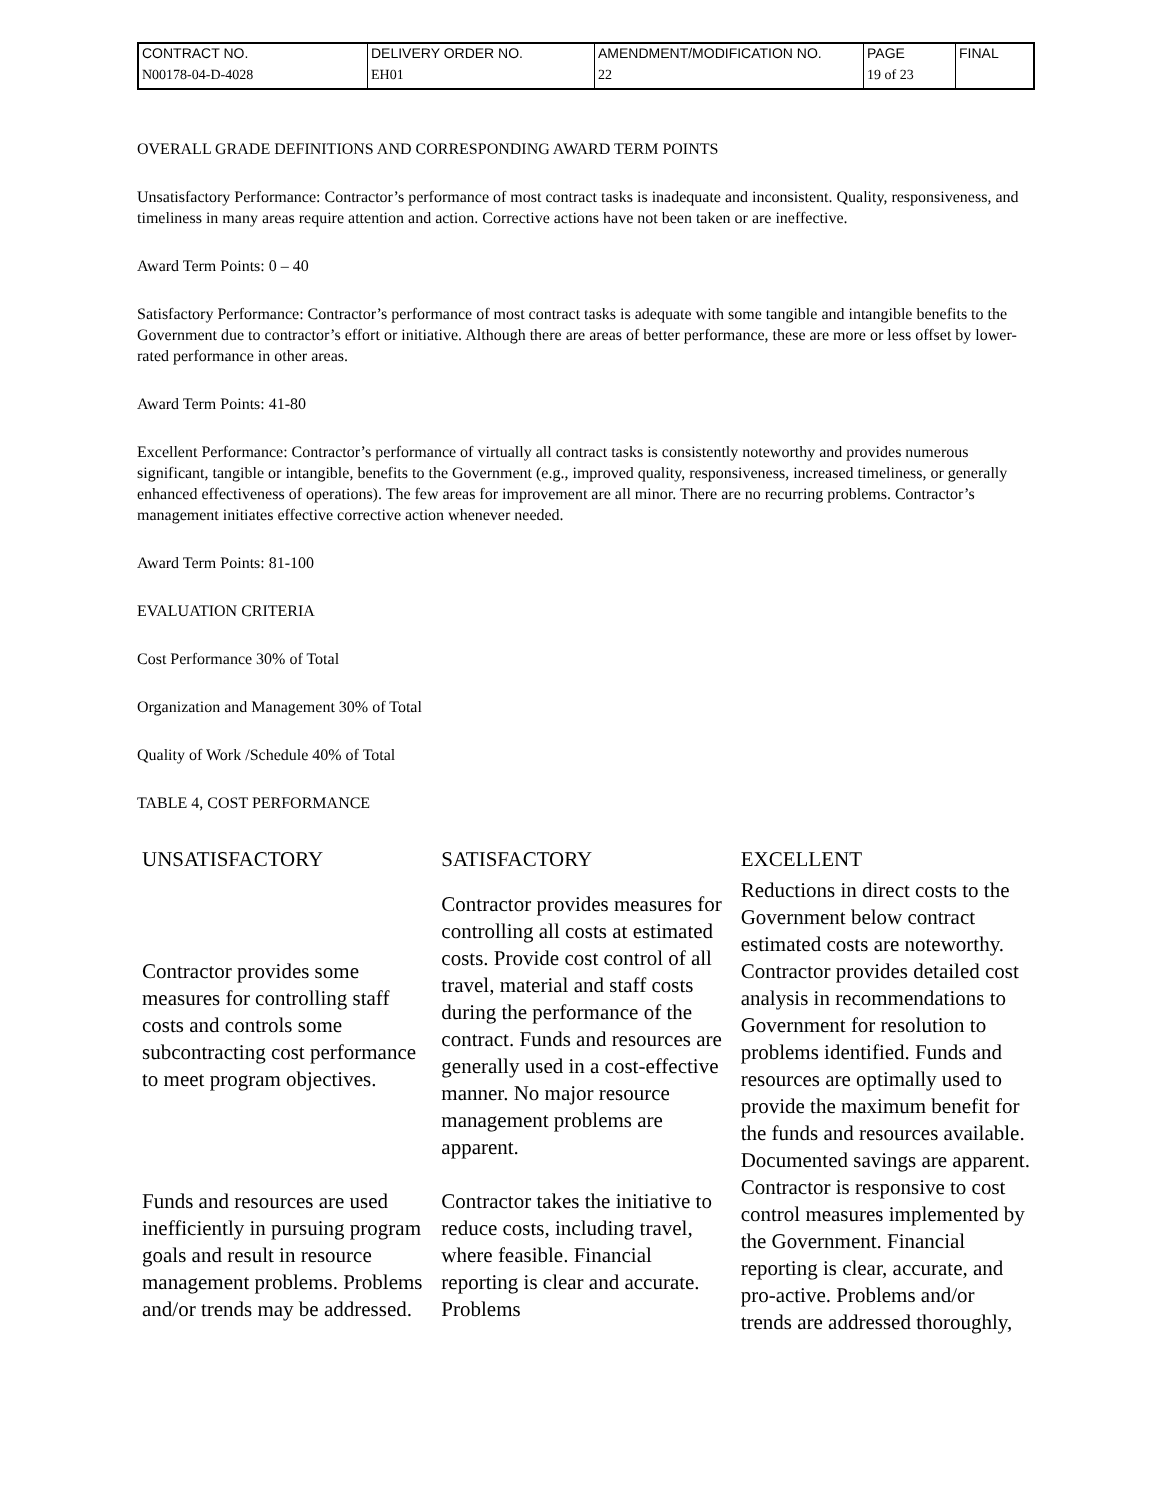| CONTRACT NO. | DELIVERY ORDER NO. | AMENDMENT/MODIFICATION NO. | PAGE | FINAL |
| N00178-04-D-4028 | EH01 | 22 | 19 of 23 | |
OVERALL GRADE DEFINITIONS AND CORRESPONDING AWARD TERM POINTS
Unsatisfactory Performance: Contractor’s performance of most contract tasks is inadequate and inconsistent. Quality, responsiveness, and timeliness in many areas require attention and action. Corrective actions have not been taken or are ineffective.
Award Term Points: 0 – 40
Satisfactory Performance: Contractor’s performance of most contract tasks is adequate with some tangible and intangible benefits to the Government due to contractor’s effort or initiative. Although there are areas of better performance, these are more or less offset by lower-rated performance in other areas.
Award Term Points: 41-80
Excellent Performance: Contractor’s performance of virtually all contract tasks is consistently noteworthy and provides numerous significant, tangible or intangible, benefits to the Government (e.g., improved quality, responsiveness, increased timeliness, or generally enhanced effectiveness of operations). The few areas for improvement are all minor. There are no recurring problems. Contractor’s management initiates effective corrective action whenever needed.
Award Term Points: 81-100
EVALUATION CRITERIA
Cost Performance 30% of Total
Organization and Management 30% of Total
Quality of Work /Schedule 40% of Total
TABLE 4, COST PERFORMANCE
| UNSATISFACTORY | SATISFACTORY | EXCELLENT |
| --- | --- | --- |
| Contractor provides some measures for controlling staff costs and controls some subcontracting cost performance to meet program objectives. | Contractor provides measures for controlling all costs at estimated costs. Provide cost control of all travel, material and staff costs during the performance of the contract. Funds and resources are generally used in a cost-effective manner. No major resource management problems are apparent. | Reductions in direct costs to the Government below contract estimated costs are noteworthy. Contractor provides detailed cost analysis in recommendations to Government for resolution to problems identified. Funds and resources are optimally used to provide the maximum benefit for the funds and resources available. Documented savings are apparent. |
| Funds and resources are used inefficiently in pursuing program goals and result in resource management problems. Problems and/or trends may be addressed. | Contractor takes the initiative to reduce costs, including travel, where feasible. Financial reporting is clear and accurate. Problems | Contractor is responsive to cost control measures implemented by the Government. Financial reporting is clear, accurate, and pro-active. Problems and/or trends are addressed thoroughly, |